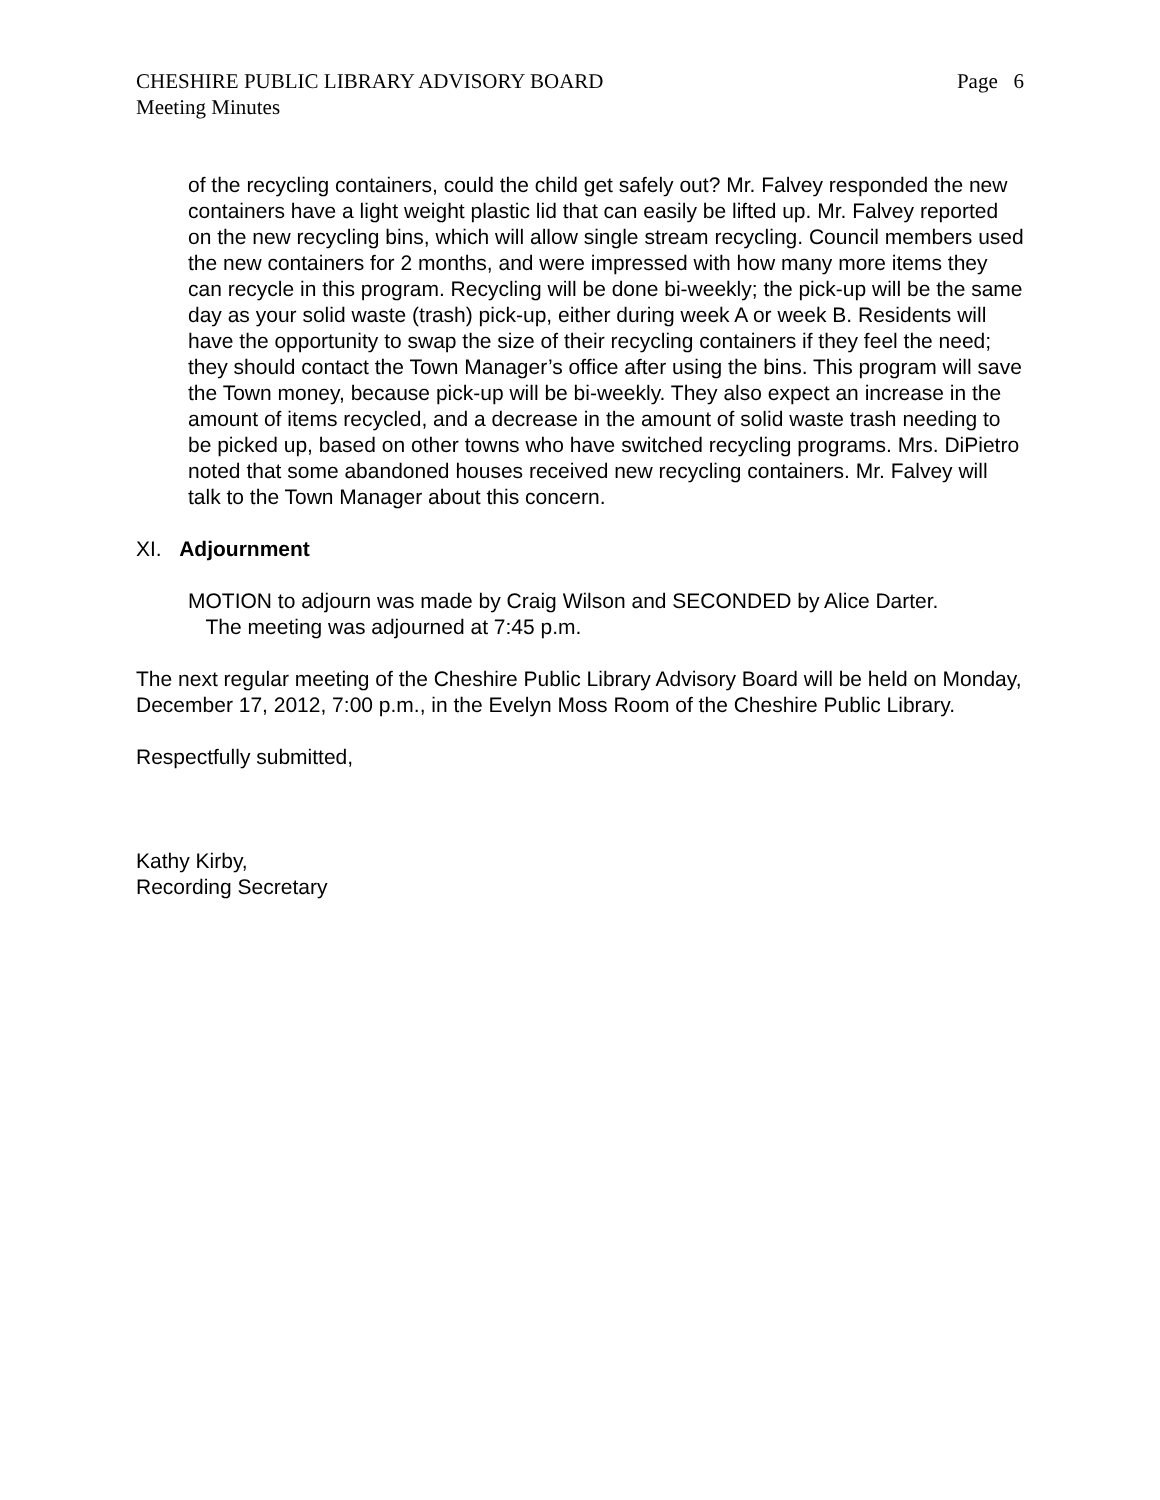CHESHIRE PUBLIC LIBRARY ADVISORY BOARD
Meeting Minutes
Page 6
of the recycling containers, could the child get safely out? Mr. Falvey responded the new containers have a light weight plastic lid that can easily be lifted up. Mr. Falvey reported on the new recycling bins, which will allow single stream recycling. Council members used the new containers for 2 months, and were impressed with how many more items they can recycle in this program. Recycling will be done bi-weekly; the pick-up will be the same day as your solid waste (trash) pick-up, either during week A or week B. Residents will have the opportunity to swap the size of their recycling containers if they feel the need; they should contact the Town Manager’s office after using the bins. This program will save the Town money, because pick-up will be bi-weekly. They also expect an increase in the amount of items recycled, and a decrease in the amount of solid waste trash needing to be picked up, based on other towns who have switched recycling programs. Mrs. DiPietro noted that some abandoned houses received new recycling containers. Mr. Falvey will talk to the Town Manager about this concern.
XI. Adjournment
MOTION to adjourn was made by Craig Wilson and SECONDED by Alice Darter.
The meeting was adjourned at 7:45 p.m.
The next regular meeting of the Cheshire Public Library Advisory Board will be held on Monday, December 17, 2012, 7:00 p.m., in the Evelyn Moss Room of the Cheshire Public Library.
Respectfully submitted,
Kathy Kirby,
Recording Secretary